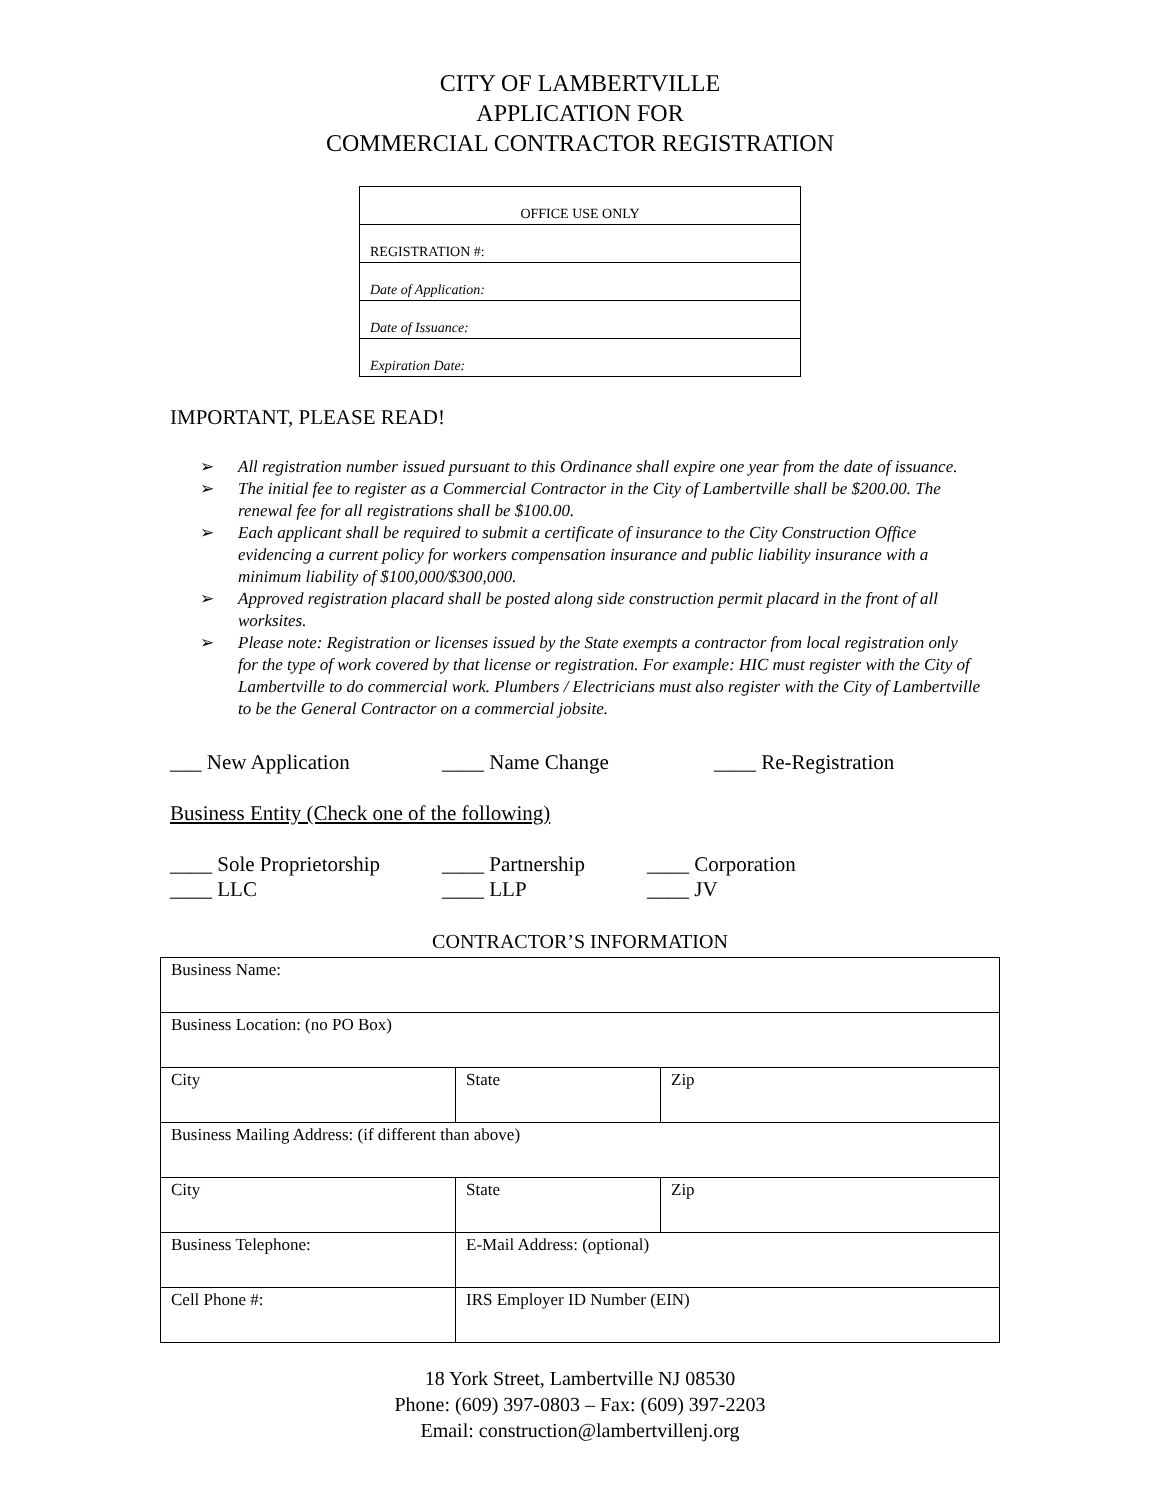CITY OF LAMBERTVILLE
APPLICATION FOR
COMMERCIAL CONTRACTOR REGISTRATION
| OFFICE USE ONLY |
| REGISTRATION #: |
| Date of Application: |
| Date of Issuance: |
| Expiration Date: |
IMPORTANT, PLEASE READ!
➢ All registration number issued pursuant to this Ordinance shall expire one year from the date of issuance.
➢ The initial fee to register as a Commercial Contractor in the City of Lambertville shall be $200.00. The renewal fee for all registrations shall be $100.00.
➢ Each applicant shall be required to submit a certificate of insurance to the City Construction Office evidencing a current policy for workers compensation insurance and public liability insurance with a minimum liability of $100,000/$300,000.
➢ Approved registration placard shall be posted along side construction permit placard in the front of all worksites.
➢ Please note: Registration or licenses issued by the State exempts a contractor from local registration only for the type of work covered by that license or registration. For example: HIC must register with the City of Lambertville to do commercial work. Plumbers / Electricians must also register with the City of Lambertville to be the General Contractor on a commercial jobsite.
___ New Application ____ Name Change ____ Re-Registration
Business Entity (Check one of the following)
____ Sole Proprietorship
____ Partnership ____ Corporation
____ LLC ____ LLP ____ JV
CONTRACTOR’S INFORMATION
| Business Name: | | |
| Business Location: (no PO Box) | | |
| City | State | Zip |
| Business Mailing Address: (if different than above) | | |
| City | State | Zip |
| Business Telephone: | E-Mail Address: (optional) | |
| Cell Phone #: | IRS Employer ID Number (EIN) | |
18 York Street, Lambertville NJ 08530
Phone: (609) 397-0803 – Fax: (609) 397-2203
Email: construction@lambertvillenj.org